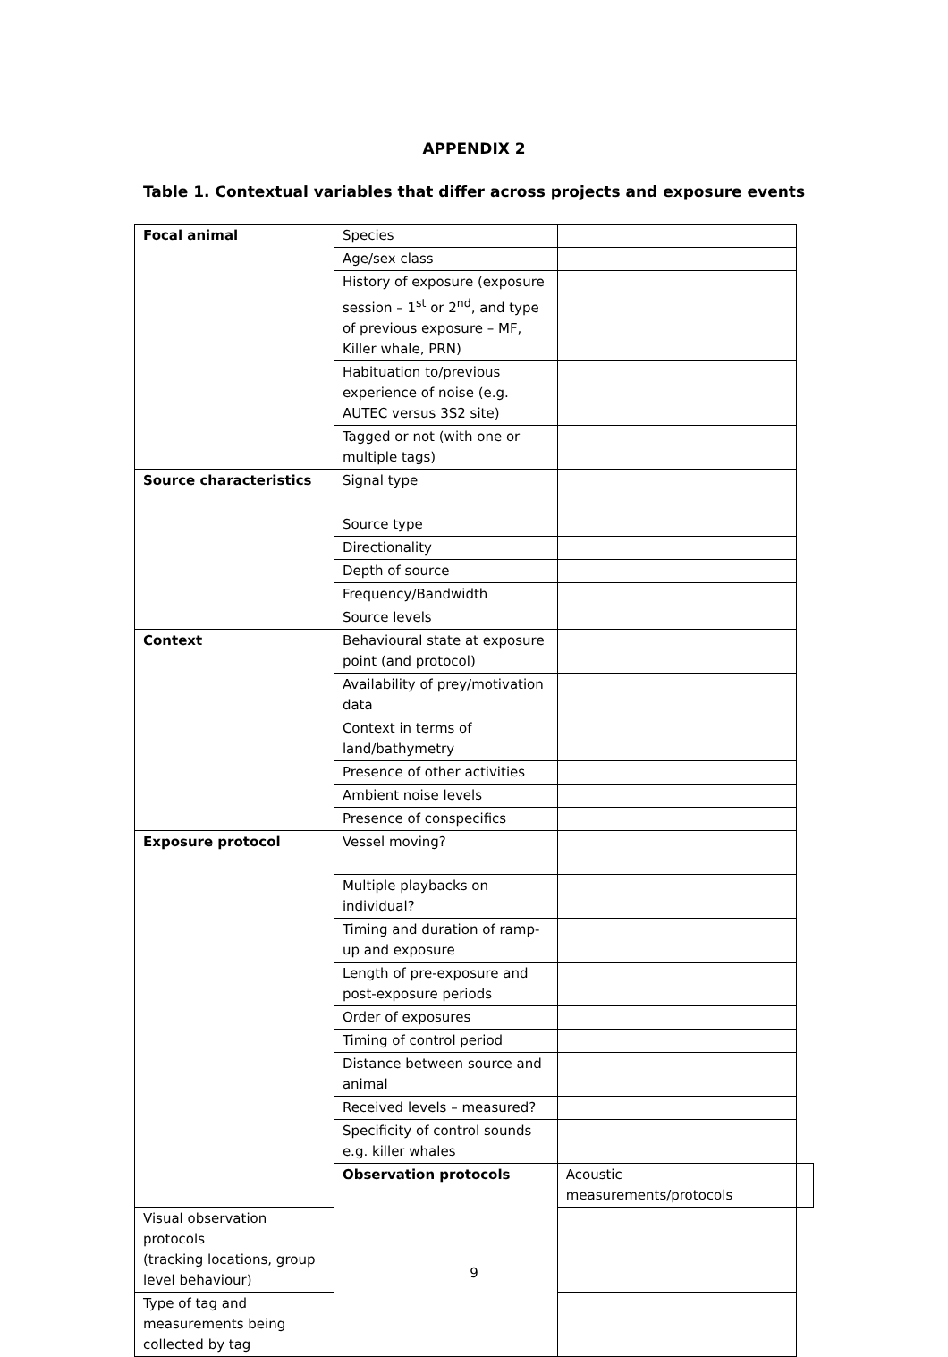APPENDIX 2
Table 1. Contextual variables that differ across projects and exposure events
| Focal animal | Species | | |
| | Age/sex class | | |
| | History of exposure (exposure session – 1<sup>st</sup> or 2<sup>nd</sup>, and type of previous exposure – MF, Killer whale, PRN) | | |
| | Habituation to/previous experience of noise (e.g. AUTEC versus 3S2 site) | | |
| | Tagged or not (with one or multiple tags) | | |
| Source characteristics | Signal type | | |
| | Source type | | |
| | Directionality | | |
| | Depth of source | | |
| | Frequency/Bandwidth | | |
| | Source levels | | |
| Context | Behavioural state at exposure point (and protocol) | | |
| | Availability of prey/motivation data | | |
| | Context in terms of land/bathymetry | | |
| | Presence of other activities | | |
| | Ambient noise levels | | |
| | Presence of conspecifics | | |
| Exposure protocol | Vessel moving? | | |
| | Multiple playbacks on individual? | | |
| | Timing and duration of ramp-up and exposure | | |
| | Length of pre-exposure and post-exposure periods | | |
| | Order of exposures | | |
| | Timing of control period | | |
| | Distance between source and animal | | |
| | Received levels – measured? | | |
| | Specificity of control sounds e.g. killer whales | | |
| | Observation protocols | Acoustic measurements/protocols | |
| Visual observation protocols (tracking locations, group level behaviour) | | | |
| Type of tag and measurements being collected by tag | | | |
9